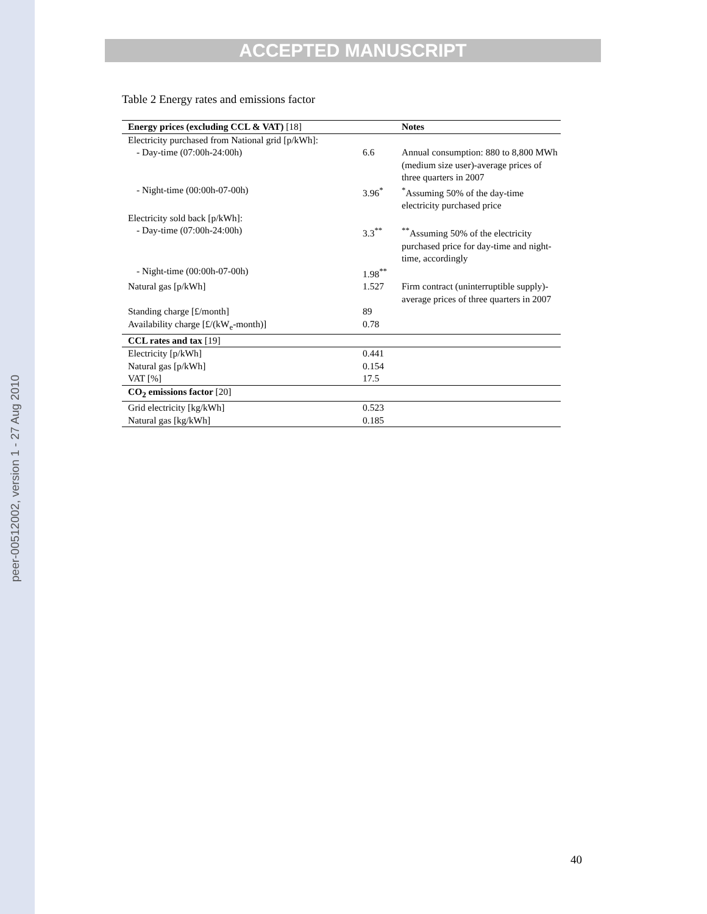peer-00512002, version 1 - 27 Aug 2010
ACCEPTED MANUSCRIPT
Table 2 Energy rates and emissions factor
| Energy prices (excluding CCL & VAT) [18] | | Notes |
| --- | --- | --- |
| Electricity purchased from National grid [p/kWh]: | | |
| - Day-time (07:00h-24:00h) | 6.6 | Annual consumption: 880 to 8,800 MWh (medium size user)-average prices of three quarters in 2007 |
| - Night-time (00:00h-07-00h) | 3.96<sup>*</sup> | <sup>*</sup> Assuming 50% of the day-time electricity purchased price |
| Electricity sold back [p/kWh]: | | |
| - Day-time (07:00h-24:00h) | 3.3<sup>**</sup> | <sup>**</sup> Assuming 50% of the electricity purchased price for day-time and night-time, accordingly |
| - Night-time (00:00h-07-00h) | 1.98<sup>**</sup> | |
| Natural gas [p/kWh] | 1.527 | Firm contract (uninterruptible supply)-average prices of three quarters in 2007 |
| Standing charge [£/month] | 89 | |
| Availability charge [£/(kW<sub>e</sub>-month)] | 0.78 | |
| CCL rates and tax [19] | | |
| Electricity [p/kWh] | 0.441 | |
| Natural gas [p/kWh] | 0.154 | |
| VAT [%] | 17.5 | |
| CO<sub>2</sub> emissions factor [20] | | |
| Grid electricity [kg/kWh] | 0.523 | |
| Natural gas [kg/kWh] | 0.185 | |
40